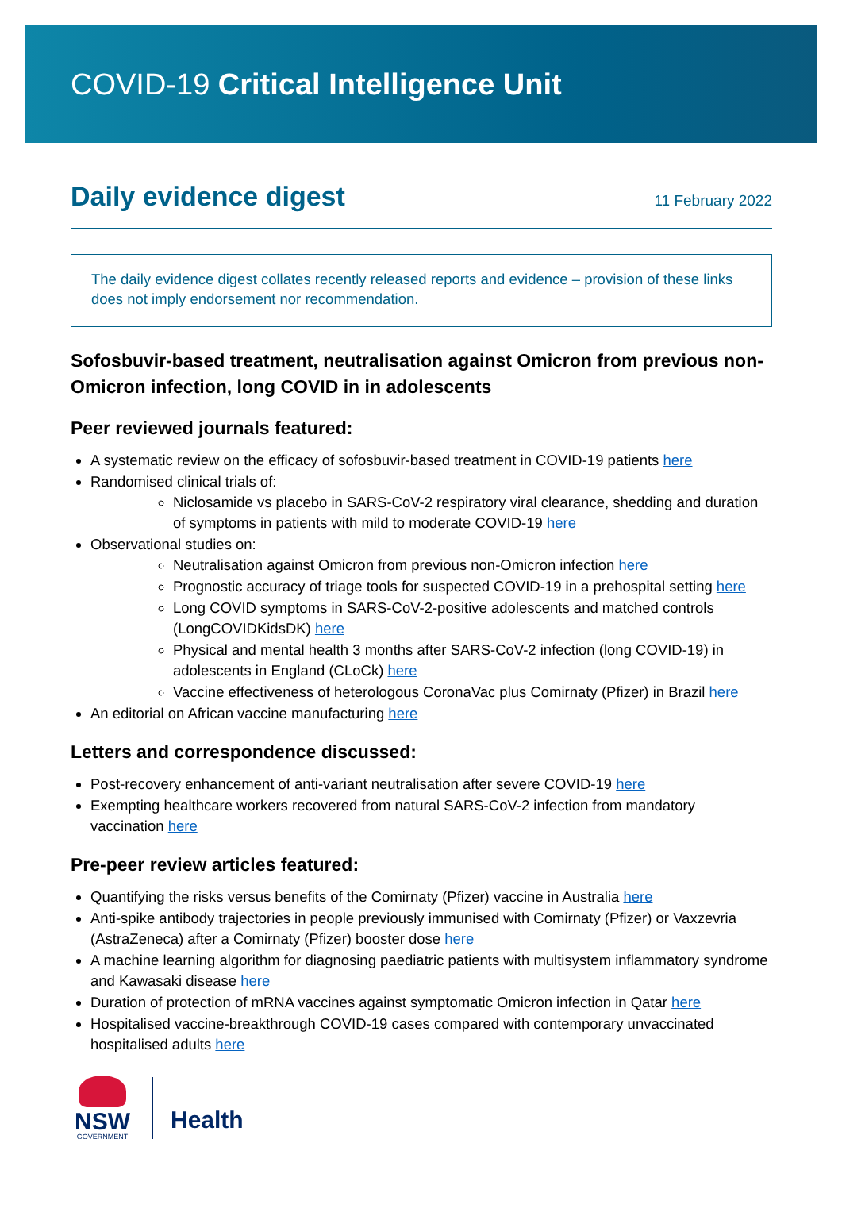COVID-19 Critical Intelligence Unit
Daily evidence digest
11 February 2022
The daily evidence digest collates recently released reports and evidence – provision of these links does not imply endorsement nor recommendation.
Sofosbuvir-based treatment, neutralisation against Omicron from previous non-Omicron infection, long COVID in in adolescents
Peer reviewed journals featured:
A systematic review on the efficacy of sofosbuvir-based treatment in COVID-19 patients here
Randomised clinical trials of:
Niclosamide vs placebo in SARS-CoV-2 respiratory viral clearance, shedding and duration of symptoms in patients with mild to moderate COVID-19 here
Observational studies on:
Neutralisation against Omicron from previous non-Omicron infection here
Prognostic accuracy of triage tools for suspected COVID-19 in a prehospital setting here
Long COVID symptoms in SARS-CoV-2-positive adolescents and matched controls (LongCOVIDKidsDK) here
Physical and mental health 3 months after SARS-CoV-2 infection (long COVID-19) in adolescents in England (CLoCk) here
Vaccine effectiveness of heterologous CoronaVac plus Comirnaty (Pfizer) in Brazil here
An editorial on African vaccine manufacturing here
Letters and correspondence discussed:
Post-recovery enhancement of anti-variant neutralisation after severe COVID-19 here
Exempting healthcare workers recovered from natural SARS-CoV-2 infection from mandatory vaccination here
Pre-peer review articles featured:
Quantifying the risks versus benefits of the Comirnaty (Pfizer) vaccine in Australia here
Anti-spike antibody trajectories in people previously immunised with Comirnaty (Pfizer) or Vaxzevria (AstraZeneca) after a Comirnaty (Pfizer) booster dose here
A machine learning algorithm for diagnosing paediatric patients with multisystem inflammatory syndrome and Kawasaki disease here
Duration of protection of mRNA vaccines against symptomatic Omicron infection in Qatar here
Hospitalised vaccine-breakthrough COVID-19 cases compared with contemporary unvaccinated hospitalised adults here
NSW
GOVERNMENT
Health